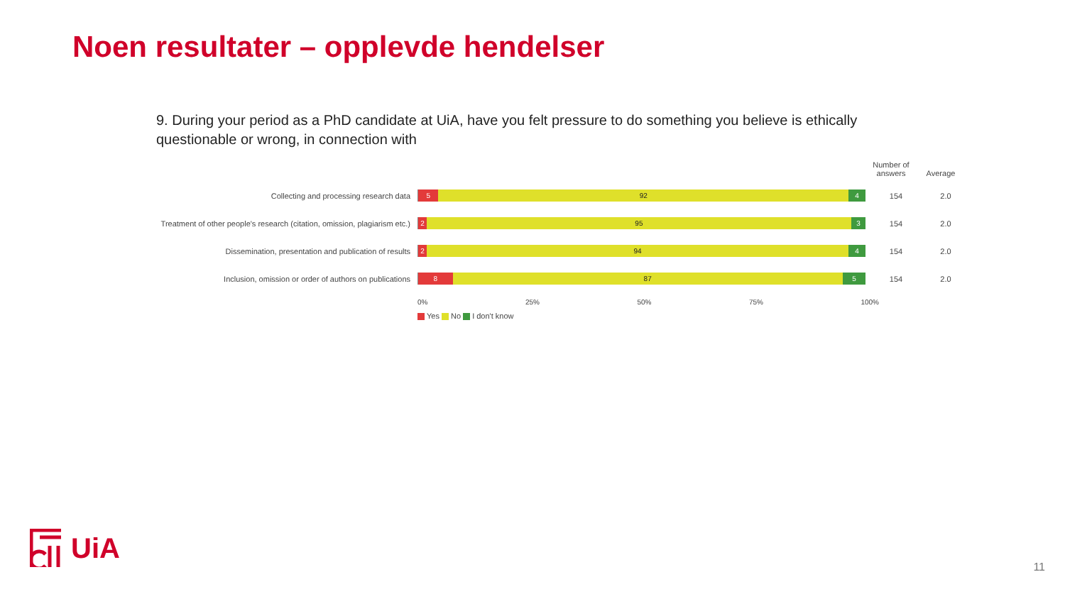Noen resultater – opplevde hendelser
9. During your period as a PhD candidate at UiA, have you felt pressure to do something you believe is ethically questionable or wrong, in connection with
Number of answers
Average
Collecting and processing research data
5 92 4
154 2.0
Treatment of other people's research (citation, omission, plagiarism etc.)
2 95 3
154 2.0
Dissemination, presentation and publication of results
2 94 4
154 2.0
Inclusion, omission or order of authors on publications
8 87 5
154 2.0
0% 25% 50% 75% 100%
Yes No I don't know
UiA
11